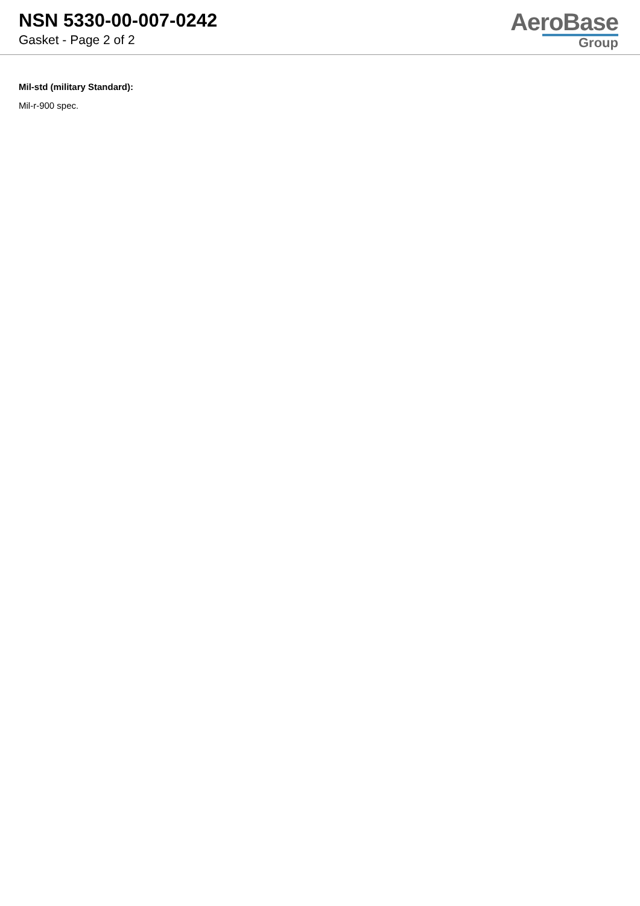NSN 5330-00-007-0242
Gasket - Page 2 of 2
AeroBase
Group
Mil-std (military Standard):
Mil-r-900 spec.